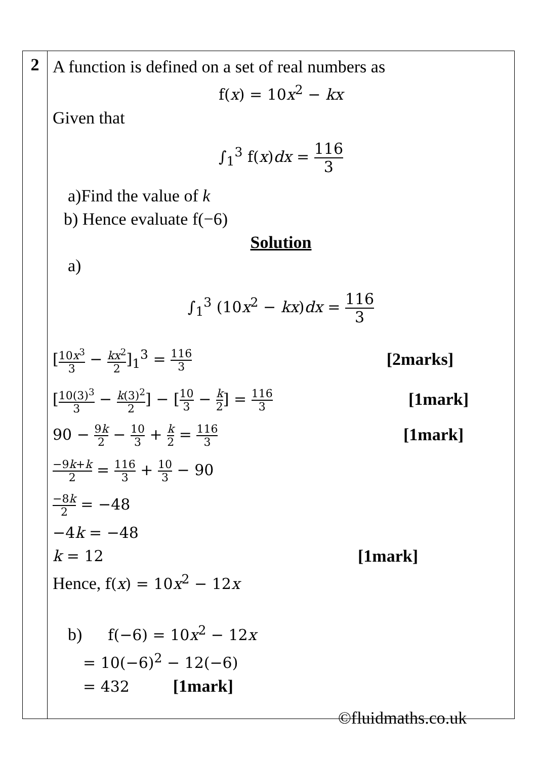| 2 | A function is defined on a set of real numbers as f( x ) = 10 x<sup>2</sup> − kx Given that ∫<sub>1</sub><sup>3</sup> f( x ) dx = 116 3 a)Find the value of k b) Hence evaluate f(−6) Solution a) ∫<sub>1</sub><sup>3</sup> (10 x<sup>2</sup> − kx ) dx = 116 3 [ 10 x<sup>3</sup> 3 − kx<sup>2</sup> 2 ]<sub>1</sub><sup>3</sup> = 116 3 [2marks] [ 10(3)<sup>3</sup> 3 − k (3)<sup>2</sup> 2 ] − [ 10 3 − k 2 ] = 116 3 [1mark] 90 − 9 k 2 − 10 3 + k 2 = 116 3 [1mark] −9 k + k 2 = 116 3 + 10 3 − 90 −8 k 2 = −48 −4 k = −48 k = 12 [1mark] Hence, f( x ) = 10 x<sup>2</sup> − 12 x b) f(−6) = 10 x<sup>2</sup> − 12 x = 10(−6)<sup>2</sup> − 12(−6) = 432 [1mark] |
©fluidmaths.co.uk